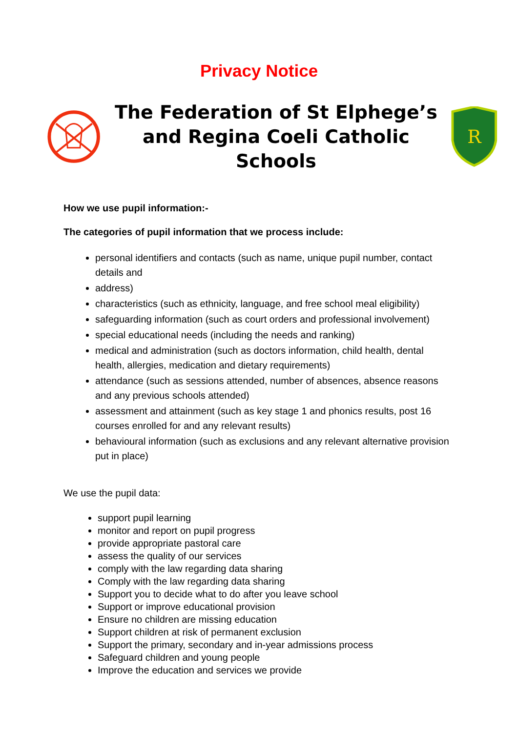Privacy Notice
The Federation of St Elphege’s
and Regina Coeli Catholic Schools
R
How we use pupil information:-
The categories of pupil information that we process include:
personal identifiers and contacts (such as name, unique pupil number, contact details and
address)
characteristics (such as ethnicity, language, and free school meal eligibility)
safeguarding information (such as court orders and professional involvement)
special educational needs (including the needs and ranking)
medical and administration (such as doctors information, child health, dental health, allergies, medication and dietary requirements)
attendance (such as sessions attended, number of absences, absence reasons and any previous schools attended)
assessment and attainment (such as key stage 1 and phonics results, post 16 courses enrolled for and any relevant results)
behavioural information (such as exclusions and any relevant alternative provision put in place)
We use the pupil data:
support pupil learning
monitor and report on pupil progress
provide appropriate pastoral care
assess the quality of our services
comply with the law regarding data sharing
Comply with the law regarding data sharing
Support you to decide what to do after you leave school
Support or improve educational provision
Ensure no children are missing education
Support children at risk of permanent exclusion
Support the primary, secondary and in-year admissions process
Safeguard children and young people
Improve the education and services we provide